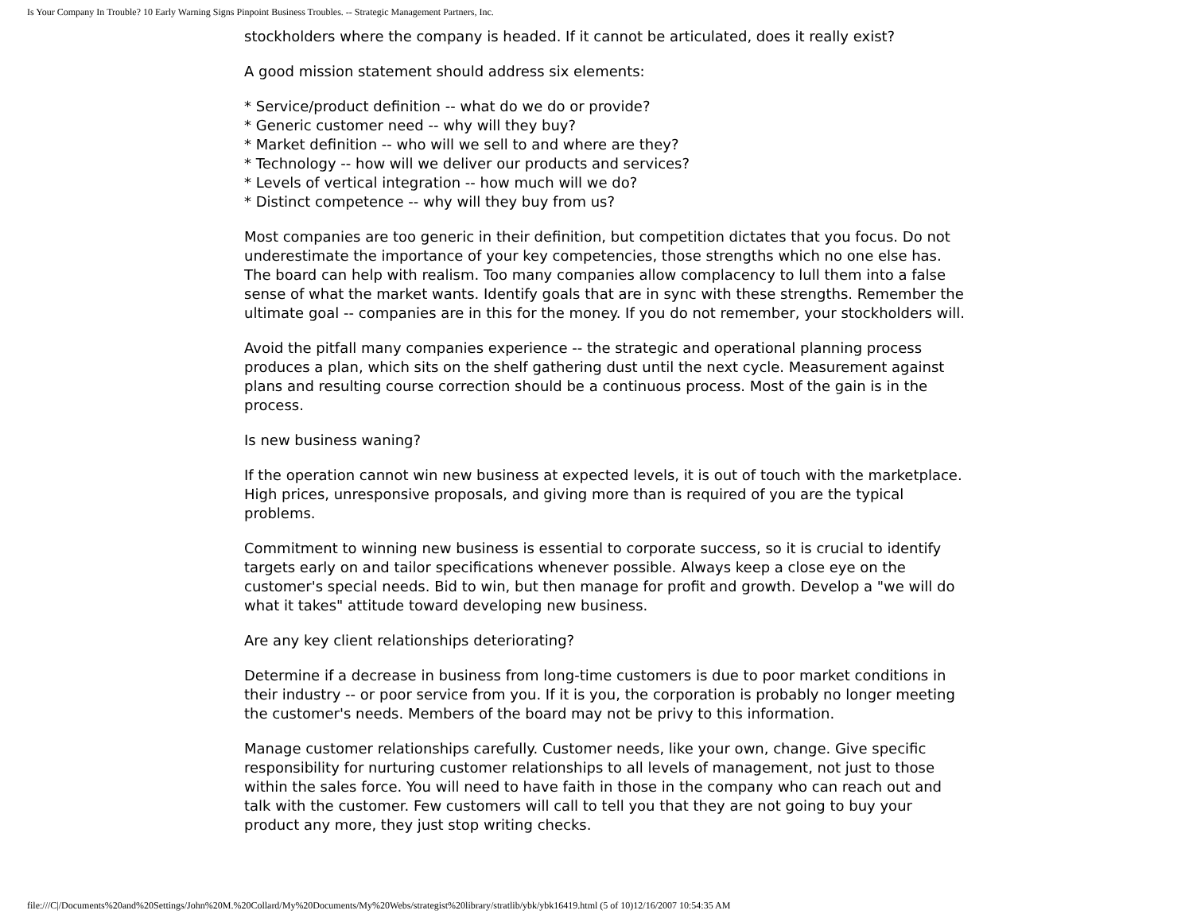Is Your Company In Trouble? 10 Early Warning Signs Pinpoint Business Troubles. -- Strategic Management Partners, Inc.
stockholders where the company is headed. If it cannot be articulated, does it really exist?
A good mission statement should address six elements:
* Service/product definition -- what do we do or provide?
* Generic customer need -- why will they buy?
* Market definition -- who will we sell to and where are they?
* Technology -- how will we deliver our products and services?
* Levels of vertical integration -- how much will we do?
* Distinct competence -- why will they buy from us?
Most companies are too generic in their definition, but competition dictates that you focus. Do not underestimate the importance of your key competencies, those strengths which no one else has. The board can help with realism. Too many companies allow complacency to lull them into a false sense of what the market wants. Identify goals that are in sync with these strengths. Remember the ultimate goal -- companies are in this for the money. If you do not remember, your stockholders will.
Avoid the pitfall many companies experience -- the strategic and operational planning process produces a plan, which sits on the shelf gathering dust until the next cycle. Measurement against plans and resulting course correction should be a continuous process. Most of the gain is in the process.
Is new business waning?
If the operation cannot win new business at expected levels, it is out of touch with the marketplace. High prices, unresponsive proposals, and giving more than is required of you are the typical problems.
Commitment to winning new business is essential to corporate success, so it is crucial to identify targets early on and tailor specifications whenever possible. Always keep a close eye on the customer's special needs. Bid to win, but then manage for profit and growth. Develop a "we will do what it takes" attitude toward developing new business.
Are any key client relationships deteriorating?
Determine if a decrease in business from long-time customers is due to poor market conditions in their industry -- or poor service from you. If it is you, the corporation is probably no longer meeting the customer's needs. Members of the board may not be privy to this information.
Manage customer relationships carefully. Customer needs, like your own, change. Give specific responsibility for nurturing customer relationships to all levels of management, not just to those within the sales force. You will need to have faith in those in the company who can reach out and talk with the customer. Few customers will call to tell you that they are not going to buy your product any more, they just stop writing checks.
file:///C|/Documents%20and%20Settings/John%20M.%20Collard/My%20Documents/My%20Webs/strategist%20library/stratlib/ybk/ybk16419.html (5 of 10)12/16/2007 10:54:35 AM